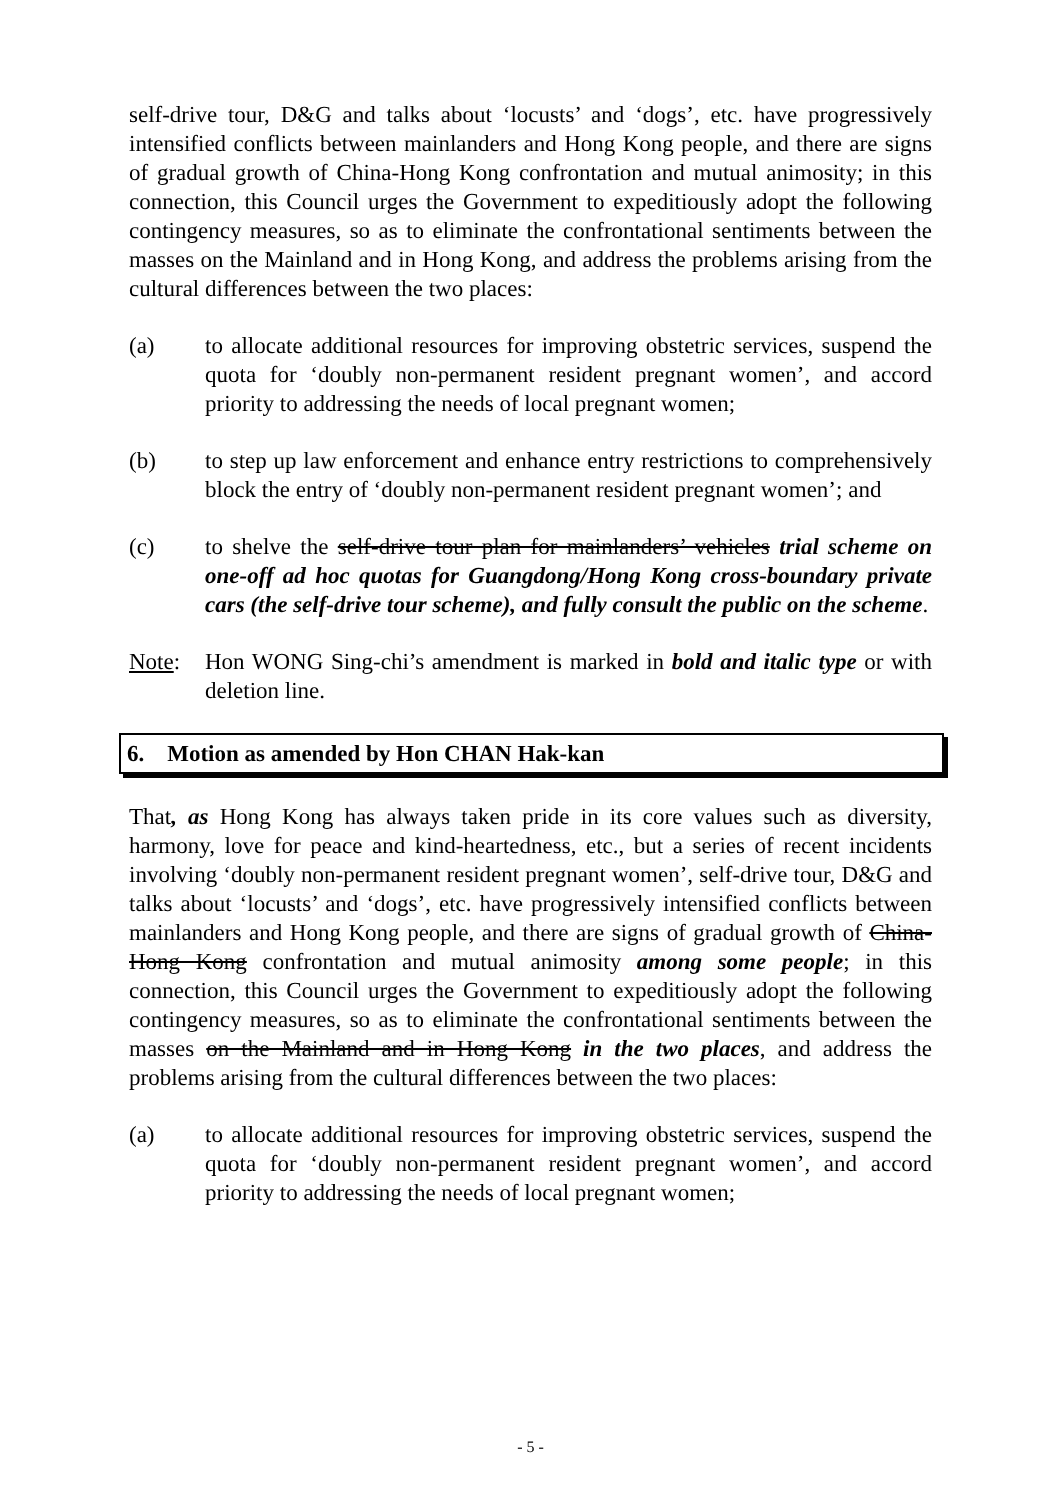self-drive tour, D&G and talks about ‘locusts’ and ‘dogs’, etc. have progressively intensified conflicts between mainlanders and Hong Kong people, and there are signs of gradual growth of China-Hong Kong confrontation and mutual animosity; in this connection, this Council urges the Government to expeditiously adopt the following contingency measures, so as to eliminate the confrontational sentiments between the masses on the Mainland and in Hong Kong, and address the problems arising from the cultural differences between the two places:
(a) to allocate additional resources for improving obstetric services, suspend the quota for ‘doubly non-permanent resident pregnant women’, and accord priority to addressing the needs of local pregnant women;
(b) to step up law enforcement and enhance entry restrictions to comprehensively block the entry of ‘doubly non-permanent resident pregnant women’; and
(c) to shelve the self-drive tour plan for mainlanders’ vehicles trial scheme on one-off ad hoc quotas for Guangdong/Hong Kong cross-boundary private cars (the self-drive tour scheme), and fully consult the public on the scheme.
Note: Hon WONG Sing-chi’s amendment is marked in bold and italic type or with deletion line.
6. Motion as amended by Hon CHAN Hak-kan
That, as Hong Kong has always taken pride in its core values such as diversity, harmony, love for peace and kind-heartedness, etc., but a series of recent incidents involving ‘doubly non-permanent resident pregnant women’, self-drive tour, D&G and talks about ‘locusts’ and ‘dogs’, etc. have progressively intensified conflicts between mainlanders and Hong Kong people, and there are signs of gradual growth of China-Hong Kong confrontation and mutual animosity among some people; in this connection, this Council urges the Government to expeditiously adopt the following contingency measures, so as to eliminate the confrontational sentiments between the masses on the Mainland and in Hong Kong in the two places, and address the problems arising from the cultural differences between the two places:
(a) to allocate additional resources for improving obstetric services, suspend the quota for ‘doubly non-permanent resident pregnant women’, and accord priority to addressing the needs of local pregnant women;
- 5 -